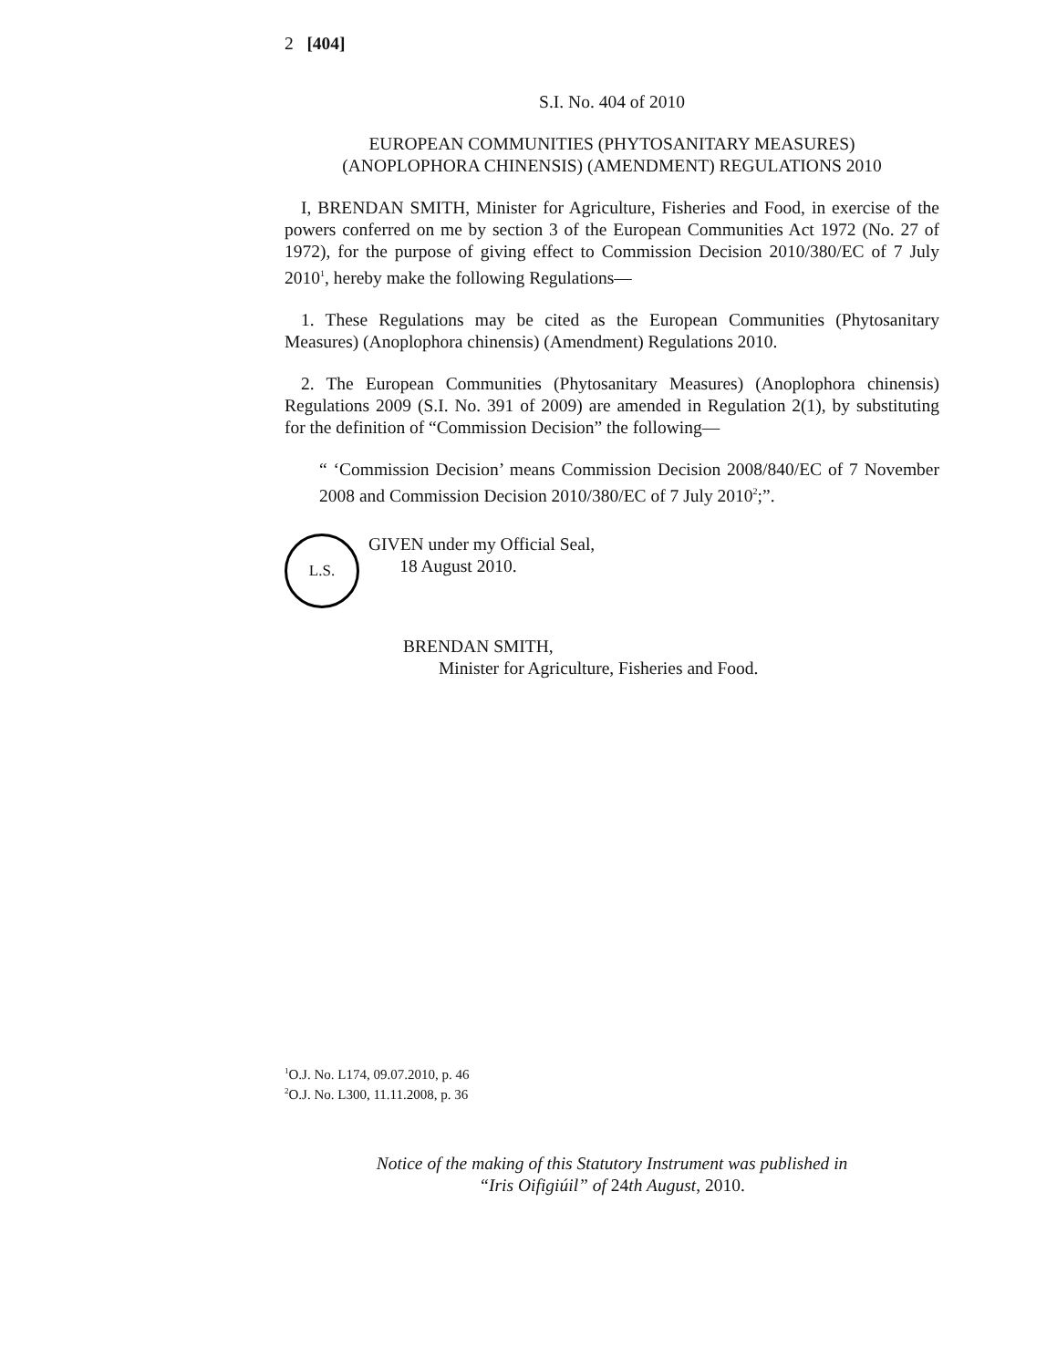2 [404]
S.I. No. 404 of 2010
EUROPEAN COMMUNITIES (PHYTOSANITARY MEASURES)
(ANOPLOPHORA CHINENSIS) (AMENDMENT) REGULATIONS 2010
I, BRENDAN SMITH, Minister for Agriculture, Fisheries and Food, in exercise of the powers conferred on me by section 3 of the European Communities Act 1972 (No. 27 of 1972), for the purpose of giving effect to Commission Decision 2010/380/EC of 7 July 2010<sup>1</sup>, hereby make the following Regulations—
1. These Regulations may be cited as the European Communities (Phytosanitary Measures) (Anoplophora chinensis) (Amendment) Regulations 2010.
2. The European Communities (Phytosanitary Measures) (Anoplophora chinensis) Regulations 2009 (S.I. No. 391 of 2009) are amended in Regulation 2(1), by substituting for the definition of “Commission Decision” the following—
“ ‘Commission Decision’ means Commission Decision 2008/840/EC of 7 November 2008 and Commission Decision 2010/380/EC of 7 July 2010<sup>2</sup>;”.
L.S.
GIVEN under my Official Seal,
18 August 2010.
BRENDAN SMITH,
Minister for Agriculture, Fisheries and Food.
<sup>1</sup> O.J. No. L174, 09.07.2010, p. 46
<sup>2</sup> O.J. No. L300, 11.11.2008, p. 36
Notice of the making of this Statutory Instrument was published in
“Iris Oifigiúil” of 24th August, 2010.